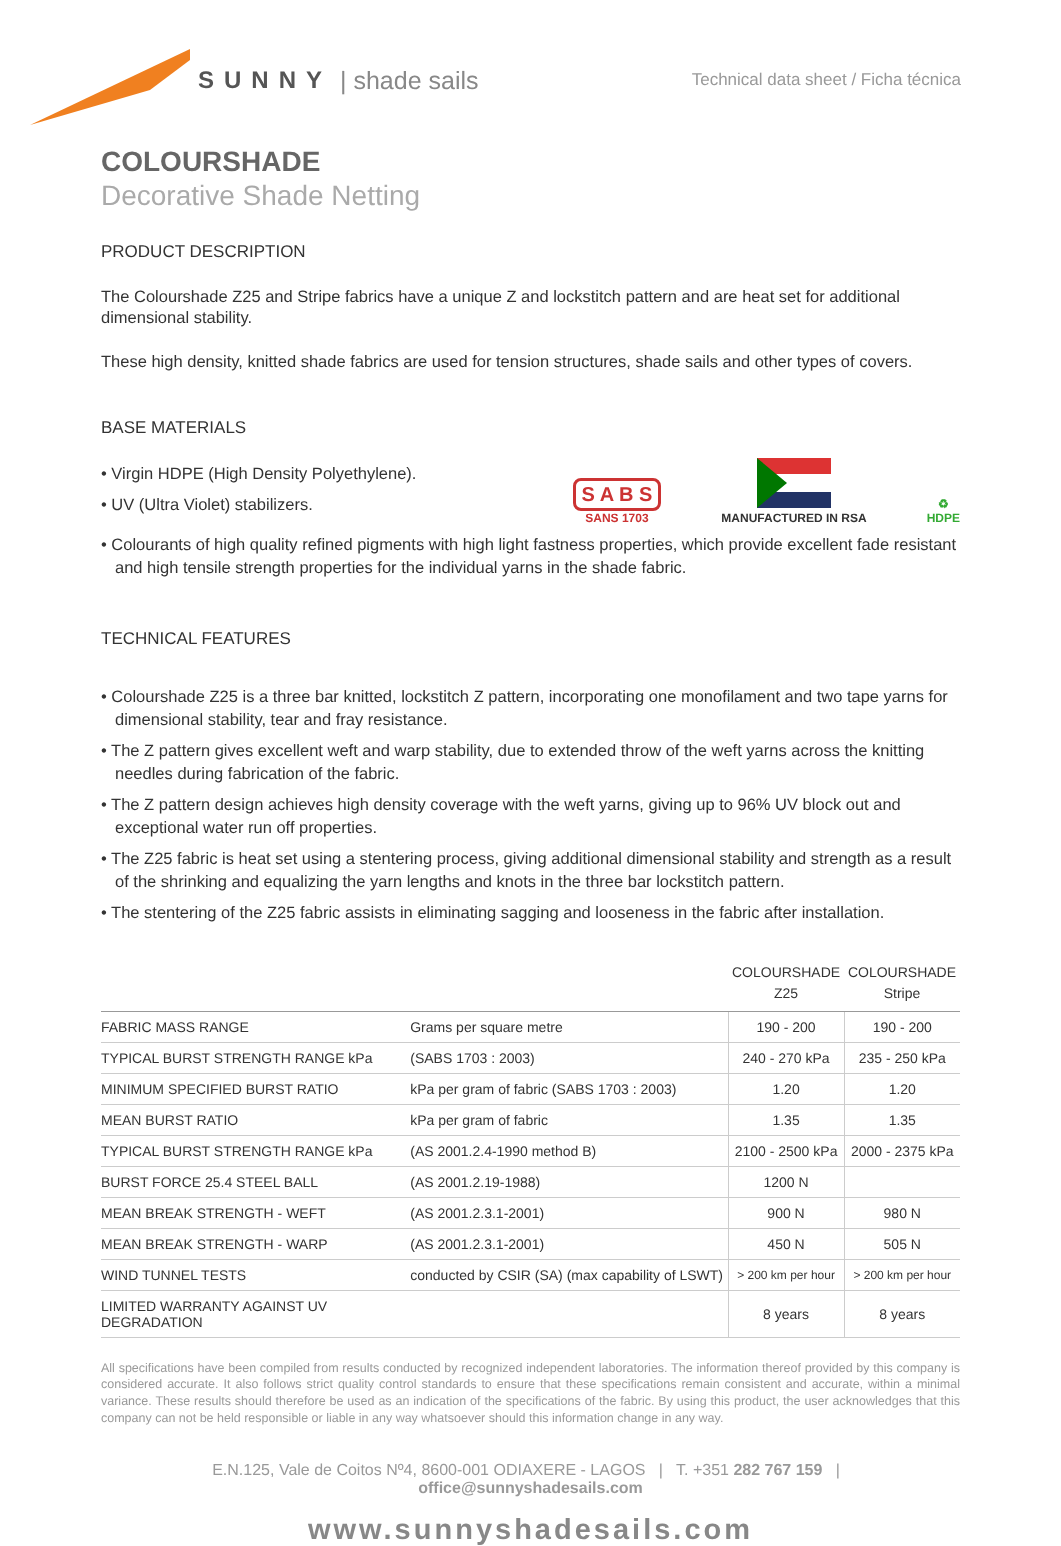SUNNY | shade sails
Technical data sheet / Ficha técnica
COLOURSHADE
Decorative Shade Netting
PRODUCT DESCRIPTION
The Colourshade Z25 and Stripe fabrics have a unique Z and lockstitch pattern and are heat set for additional dimensional stability.
These high density, knitted shade fabrics are used for tension structures, shade sails and other types of covers.
BASE MATERIALS
• Virgin HDPE (High Density Polyethylene).
• UV (Ultra Violet) stabilizers.
S A B S
SANS 1703
MANUFACTURED IN RSA
♻
HDPE
• Colourants of high quality refined pigments with high light fastness properties, which provide excellent fade resistant and high tensile strength properties for the individual yarns in the shade fabric.
TECHNICAL FEATURES
• Colourshade Z25 is a three bar knitted, lockstitch Z pattern, incorporating one monofilament and two tape yarns for dimensional stability, tear and fray resistance.
• The Z pattern gives excellent weft and warp stability, due to extended throw of the weft yarns across the knitting needles during fabrication of the fabric.
• The Z pattern design achieves high density coverage with the weft yarns, giving up to 96% UV block out and exceptional water run off properties.
• The Z25 fabric is heat set using a stentering process, giving additional dimensional stability and strength as a result of the shrinking and equalizing the yarn lengths and knots in the three bar lockstitch pattern.
• The stentering of the Z25 fabric assists in eliminating sagging and looseness in the fabric after installation.
| | | COLOURSHADE Z25 | COLOURSHADE Stripe |
| --- | --- | --- | --- |
| FABRIC MASS RANGE | Grams per square metre | 190 - 200 | 190 - 200 |
| TYPICAL BURST STRENGTH RANGE kPa | (SABS 1703 : 2003) | 240 - 270 kPa | 235 - 250 kPa |
| MINIMUM SPECIFIED BURST RATIO | kPa per gram of fabric (SABS 1703 : 2003) | 1.20 | 1.20 |
| MEAN BURST RATIO | kPa per gram of fabric | 1.35 | 1.35 |
| TYPICAL BURST STRENGTH RANGE kPa | (AS 2001.2.4-1990 method B) | 2100 - 2500 kPa | 2000 - 2375 kPa |
| BURST FORCE 25.4 STEEL BALL | (AS 2001.2.19-1988) | 1200 N | |
| MEAN BREAK STRENGTH - WEFT | (AS 2001.2.3.1-2001) | 900 N | 980 N |
| MEAN BREAK STRENGTH - WARP | (AS 2001.2.3.1-2001) | 450 N | 505 N |
| WIND TUNNEL TESTS | conducted by CSIR (SA) (max capability of LSWT) | > 200 km per hour | > 200 km per hour |
| LIMITED WARRANTY AGAINST UV DEGRADATION | | 8 years | 8 years |
All specifications have been compiled from results conducted by recognized independent laboratories. The information thereof provided by this company is considered accurate. It also follows strict quality control standards to ensure that these specifications remain consistent and accurate, within a minimal variance. These results should therefore be used as an indication of the specifications of the fabric. By using this product, the user acknowledges that this company can not be held responsible or liable in any way whatsoever should this information change in any way.
E.N.125, Vale de Coitos Nº4, 8600-001 ODIAXERE - LAGOS | T. +351 282 767 159 | office@sunnyshadesails.com
www.sunnyshadesails.com